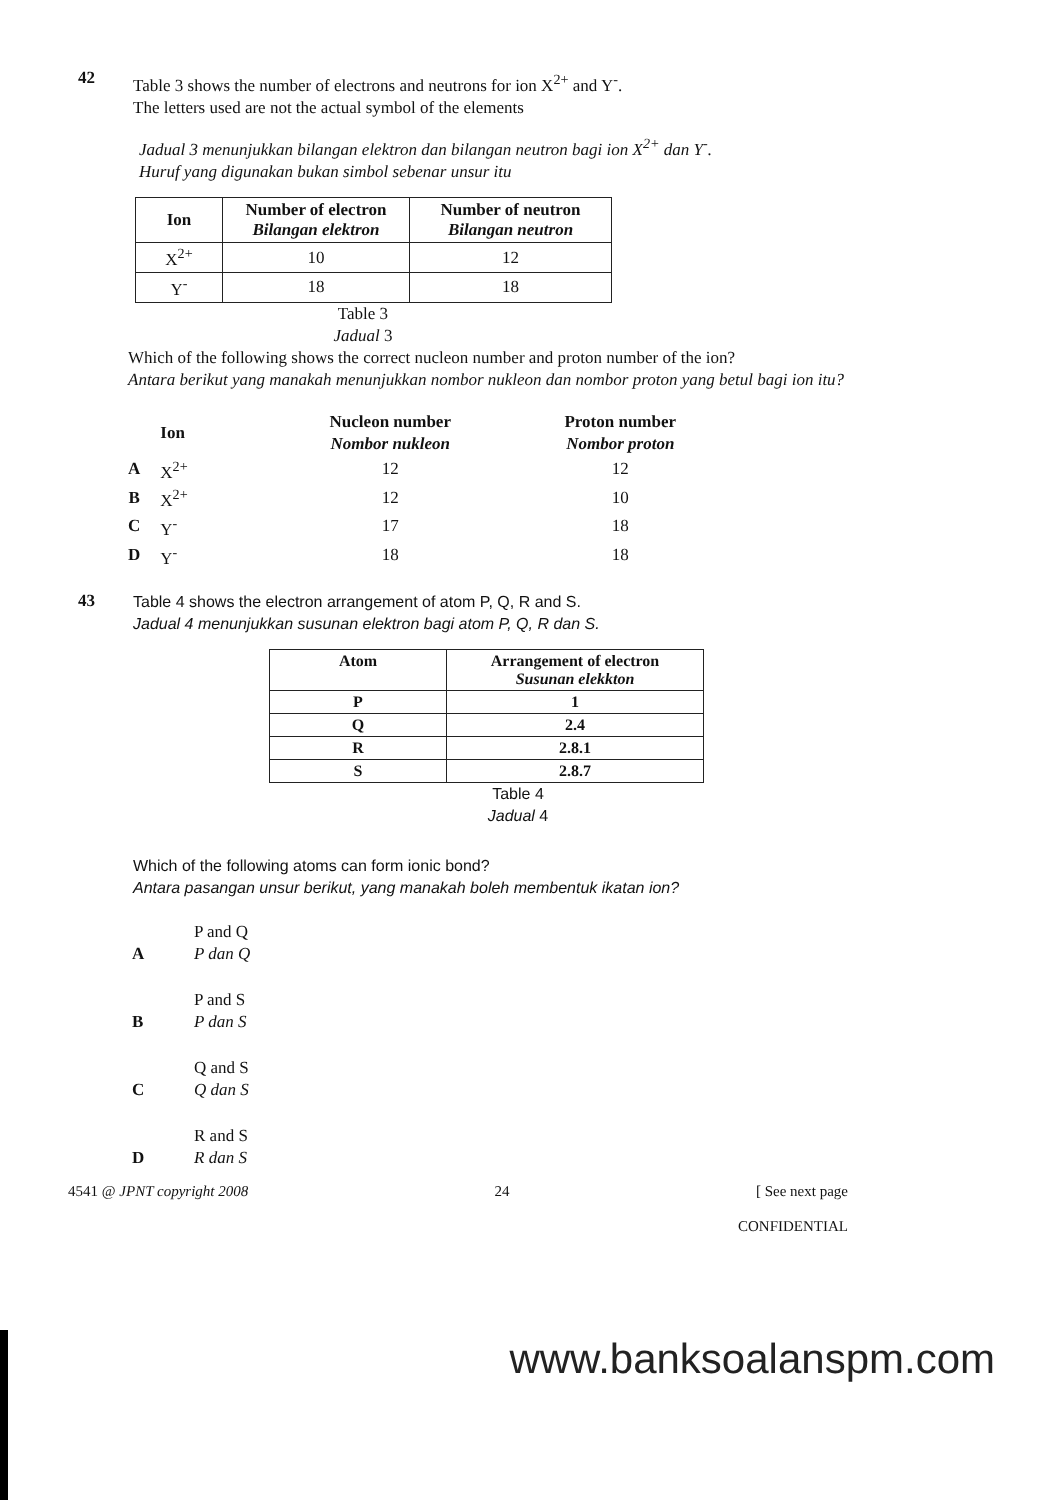42
Table 3 shows the number of electrons and neutrons for ion X<sup>2+</sup> and Y<sup>-</sup>.
The letters used are not the actual symbol of the elements
Jadual 3 menunjukkan bilangan elektron dan bilangan neutron bagi ion X<sup>2+</sup> dan Y<sup>-</sup>.
Huruf yang digunakan bukan simbol sebenar unsur itu
| Ion | Number of electron Bilangan elektron | Number of neutron Bilangan neutron |
| --- | --- | --- |
| X<sup>2+</sup> | 10 | 12 |
| Y<sup>-</sup> | 18 | 18 |
Table 3
Jadual 3
Which of the following shows the correct nucleon number and proton number of the ion?
Antara berikut yang manakah menunjukkan nombor nukleon dan nombor proton yang betul bagi ion itu?
| | Ion | Nucleon number Nombor nukleon | Proton number Nombor proton |
| --- | --- | --- | --- |
| A | X<sup>2+</sup> | 12 | 12 |
| B | X<sup>2+</sup> | 12 | 10 |
| C | Y<sup>-</sup> | 17 | 18 |
| D | Y<sup>-</sup> | 18 | 18 |
43
Table 4 shows the electron arrangement of atom P, Q, R and S.
Jadual 4 menunjukkan susunan elektron bagi atom P, Q, R dan S.
| Atom | Arrangement of electron Susunan elekkton |
| --- | --- |
| P | 1 |
| Q | 2.4 |
| R | 2.8.1 |
| S | 2.8.7 |
Table 4
Jadual 4
Which of the following atoms can form ionic bond?
Antara pasangan unsur berikut, yang manakah boleh membentuk ikatan ion?
A P and Q
P dan Q
B P and S
P dan S
C Q and S
Q dan S
D R and S
R dan S
4541 @ JPNT copyright 2008 24 [ See next page
CONFIDENTIAL
www.banksoalanspm.com